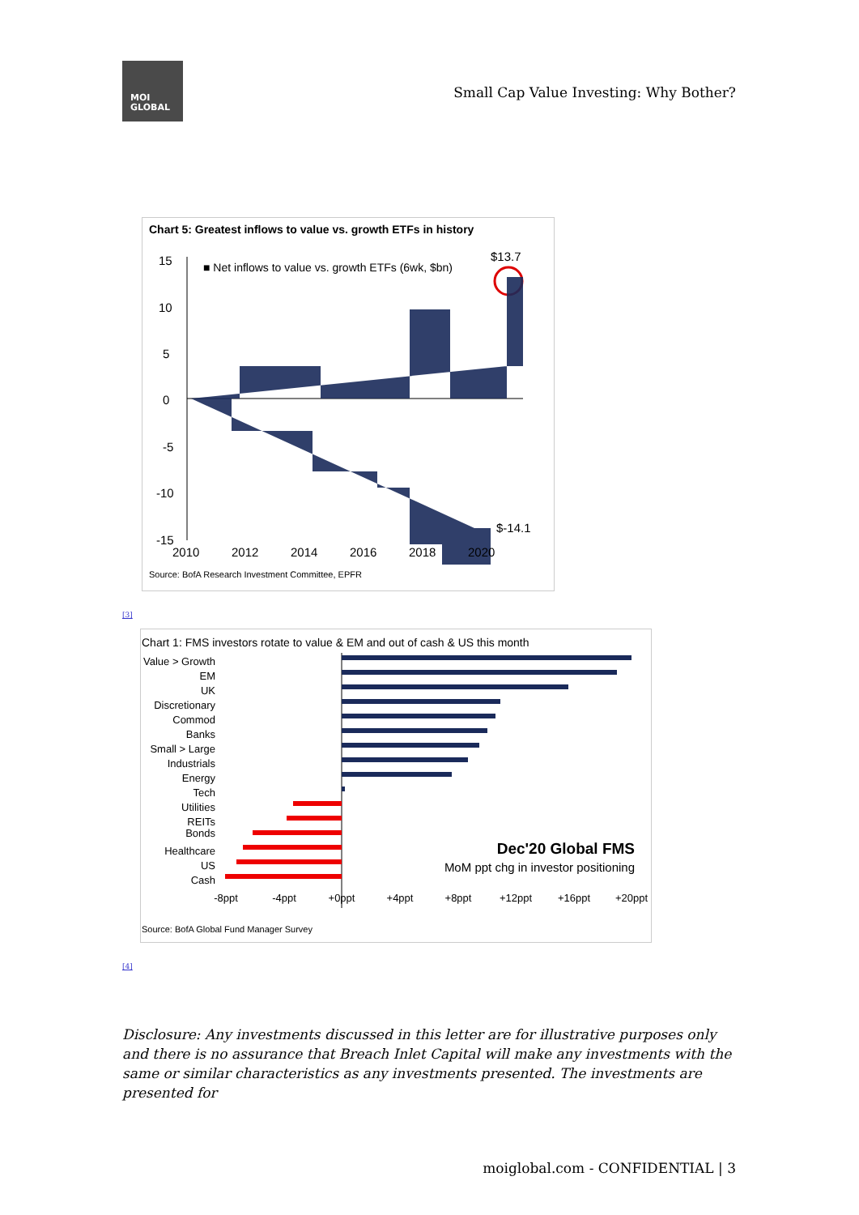MOI
GLOBAL
Small Cap Value Investing: Why Bother?
Chart 5: Greatest inflows to value vs. growth ETFs in history
15
10
5
0
-5
-10
-15
■ Net inflows to value vs. growth ETFs (6wk, $bn)
$13.7
$-14.1
2010
2012
2014
2016
2018
2020
Source: BofA Research Investment Committee, EPFR
[3]
Chart 1: FMS investors rotate to value & EM and out of cash & US this month
Value > Growth
EM
UK
Discretionary
Commod
Banks
Small > Large
Industrials
Energy
Tech
Utilities
REITs
Bonds
Healthcare
US
Cash
Dec'20 Global FMS
MoM ppt chg in investor positioning
-8ppt
-4ppt
+0ppt
+4ppt
+8ppt
+12ppt
+16ppt
+20ppt
Source: BofA Global Fund Manager Survey
[4]
Disclosure: Any investments discussed in this letter are for illustrative purposes only and there is no assurance that Breach Inlet Capital will make any investments with the same or similar characteristics as any investments presented. The investments are presented for
moiglobal.com - CONFIDENTIAL | 3